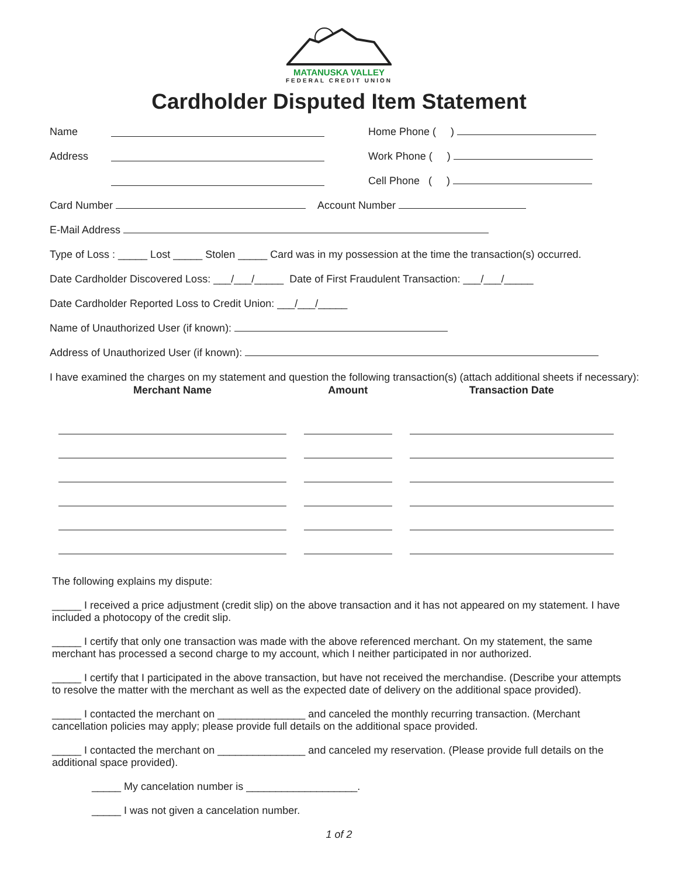MATANUSKA VALLEY
FEDERAL CREDIT UNION
Cardholder Disputed Item Statement
Name Home Phone ( )
Address Work Phone ( )
Cell Phone ( )
Card Number Account Number
E-Mail Address
Type of Loss : _____ Lost _____ Stolen _____ Card was in my possession at the time the transaction(s) occurred.
Date Cardholder Discovered Loss: ___/___/_____ Date of First Fraudulent Transaction: ___/___/_____
Date Cardholder Reported Loss to Credit Union: ___/___/_____
Name of Unauthorized User (if known):
Address of Unauthorized User (if known):
I have examined the charges on my statement and question the following transaction(s) (attach additional sheets if necessary):
| Merchant Name | Amount | Transaction Date |
| --- | --- | --- |
The following explains my dispute:
_____ I received a price adjustment (credit slip) on the above transaction and it has not appeared on my statement. I have included a photocopy of the credit slip.
_____ I certify that only one transaction was made with the above referenced merchant. On my statement, the same merchant has processed a second charge to my account, which I neither participated in nor authorized.
_____ I certify that I participated in the above transaction, but have not received the merchandise. (Describe your attempts to resolve the matter with the merchant as well as the expected date of delivery on the additional space provided).
_____ I contacted the merchant on _______________ and canceled the monthly recurring transaction. (Merchant cancellation policies may apply; please provide full details on the additional space provided.
_____ I contacted the merchant on _______________ and canceled my reservation. (Please provide full details on the additional space provided).
_____ My cancelation number is ___________________.
_____ I was not given a cancelation number.
1 of 2